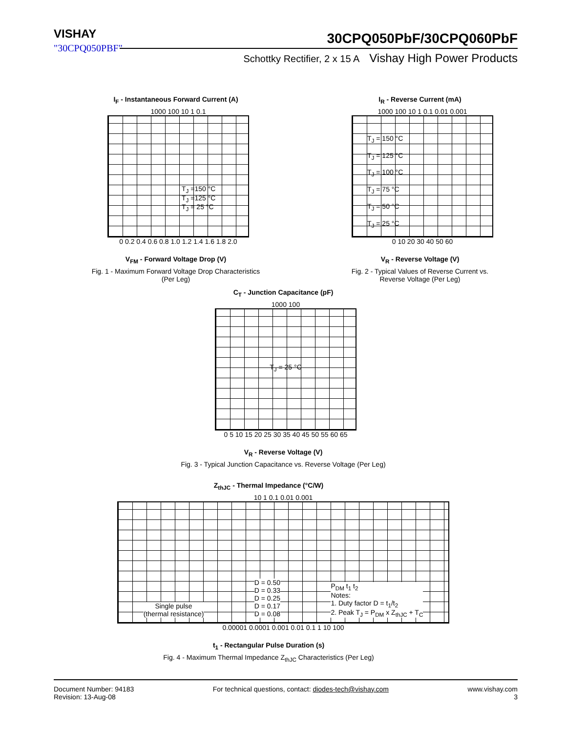VISHAY
"30CPQ050PBF"
30CPQ050PbF/30CPQ060PbF
Schottky Rectifier, 2 x 15 A Vishay High Power Products
I<sub>F</sub> - Instantaneous Forward Current (A)
1000 100 10 1 0.1
T<sub>J</sub> =150 °C
T<sub>J</sub> =125 °C
T<sub>J</sub> = 25 °C
0 0.2 0.4 0.6 0.8 1.0 1.2 1.4 1.6 1.8 2.0
V<sub>FM</sub> - Forward Voltage Drop (V)
Fig. 1 - Maximum Forward Voltage Drop Characteristics
(Per Leg)
I<sub>R</sub> - Reverse Current (mA)
1000 100 10 1 0.1 0.01 0.001
T<sub>J</sub> = 150 °C
T<sub>J</sub> = 125 °C
T<sub>J</sub> = 100 °C
T<sub>J</sub> = 75 °C
T<sub>J</sub> = 50 °C
T<sub>J</sub> = 25 °C
0 10 20 30 40 50 60
V<sub>R</sub> - Reverse Voltage (V)
Fig. 2 - Typical Values of Reverse Current vs.
Reverse Voltage (Per Leg)
C<sub>T</sub> - Junction Capacitance (pF)
1000 100
T<sub>J</sub> = 25 °C
0 5 10 15 20 25 30 35 40 45 50 55 60 65
V<sub>R</sub> - Reverse Voltage (V)
Fig. 3 - Typical Junction Capacitance vs. Reverse Voltage (Per Leg)
Z<sub>thJC</sub> - Thermal Impedance (°C/W)
10 1 0.1 0.01 0.001
Single pulse
(thermal resistance)
D = 0.50
D = 0.33
D = 0.25
D = 0.17
D = 0.08
P<sub>DM</sub> t<sub>1</sub> t<sub>2</sub>
Notes:
1. Duty factor D = t<sub>1</sub>/t<sub>2</sub>
2. Peak T<sub>J</sub> = P<sub>DM</sub> x Z<sub>thJC</sub> + T<sub>C</sub>
0.00001 0.0001 0.001 0.01 0.1 1 10 100
t<sub>1</sub> - Rectangular Pulse Duration (s)
Fig. 4 - Maximum Thermal Impedance Z<sub>thJC</sub> Characteristics (Per Leg)
Document Number: 94183
Revision: 13-Aug-08
For technical questions, contact: diodes-tech@vishay.com
www.vishay.com
3